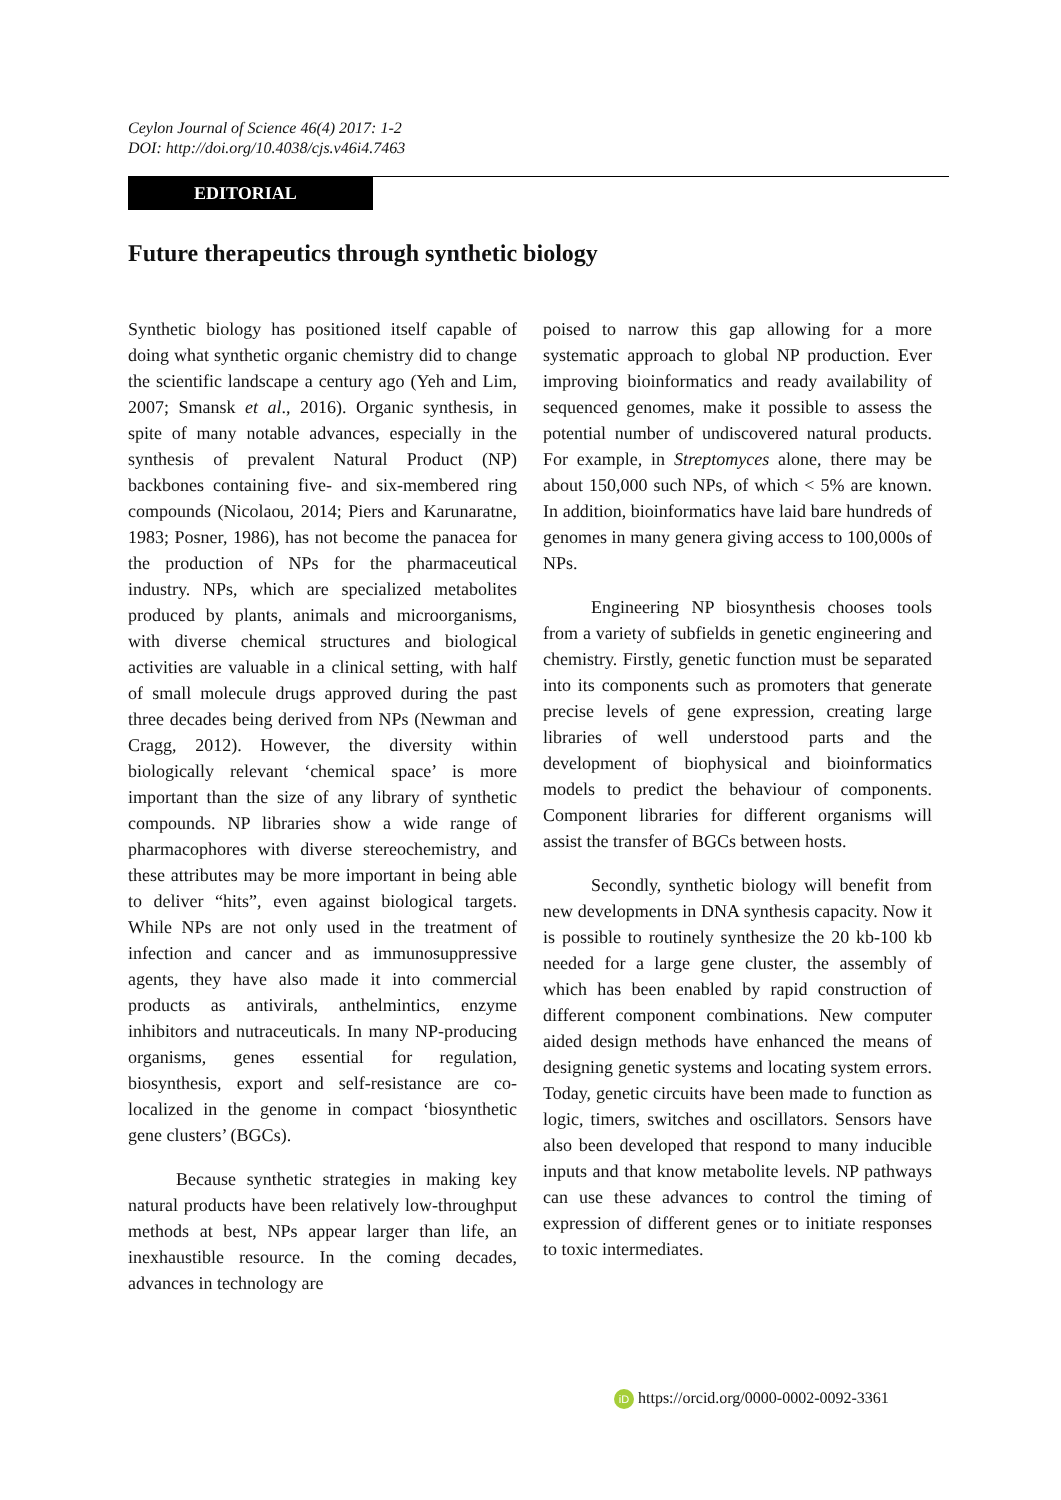Ceylon Journal of Science 46(4) 2017: 1-2
DOI: http://doi.org/10.4038/cjs.v46i4.7463
EDITORIAL
Future therapeutics through synthetic biology
Synthetic biology has positioned itself capable of doing what synthetic organic chemistry did to change the scientific landscape a century ago (Yeh and Lim, 2007; Smansk et al., 2016). Organic synthesis, in spite of many notable advances, especially in the synthesis of prevalent Natural Product (NP) backbones containing five- and six-membered ring compounds (Nicolaou, 2014; Piers and Karunaratne, 1983; Posner, 1986), has not become the panacea for the production of NPs for the pharmaceutical industry. NPs, which are specialized metabolites produced by plants, animals and microorganisms, with diverse chemical structures and biological activities are valuable in a clinical setting, with half of small molecule drugs approved during the past three decades being derived from NPs (Newman and Cragg, 2012). However, the diversity within biologically relevant ‘chemical space’ is more important than the size of any library of synthetic compounds. NP libraries show a wide range of pharmacophores with diverse stereochemistry, and these attributes may be more important in being able to deliver “hits”, even against biological targets. While NPs are not only used in the treatment of infection and cancer and as immunosuppressive agents, they have also made it into commercial products as antivirals, anthelmintics, enzyme inhibitors and nutraceuticals. In many NP-producing organisms, genes essential for regulation, biosynthesis, export and self-resistance are co-localized in the genome in compact ‘biosynthetic gene clusters’ (BGCs).
Because synthetic strategies in making key natural products have been relatively low-throughput methods at best, NPs appear larger than life, an inexhaustible resource. In the coming decades, advances in technology are
poised to narrow this gap allowing for a more systematic approach to global NP production. Ever improving bioinformatics and ready availability of sequenced genomes, make it possible to assess the potential number of undiscovered natural products. For example, in Streptomyces alone, there may be about 150,000 such NPs, of which < 5% are known. In addition, bioinformatics have laid bare hundreds of genomes in many genera giving access to 100,000s of NPs.
Engineering NP biosynthesis chooses tools from a variety of subfields in genetic engineering and chemistry. Firstly, genetic function must be separated into its components such as promoters that generate precise levels of gene expression, creating large libraries of well understood parts and the development of biophysical and bioinformatics models to predict the behaviour of components. Component libraries for different organisms will assist the transfer of BGCs between hosts.
Secondly, synthetic biology will benefit from new developments in DNA synthesis capacity. Now it is possible to routinely synthesize the 20 kb-100 kb needed for a large gene cluster, the assembly of which has been enabled by rapid construction of different component combinations. New computer aided design methods have enhanced the means of designing genetic systems and locating system errors. Today, genetic circuits have been made to function as logic, timers, switches and oscillators. Sensors have also been developed that respond to many inducible inputs and that know metabolite levels. NP pathways can use these advances to control the timing of expression of different genes or to initiate responses to toxic intermediates.
iD https://orcid.org/0000-0002-0092-3361